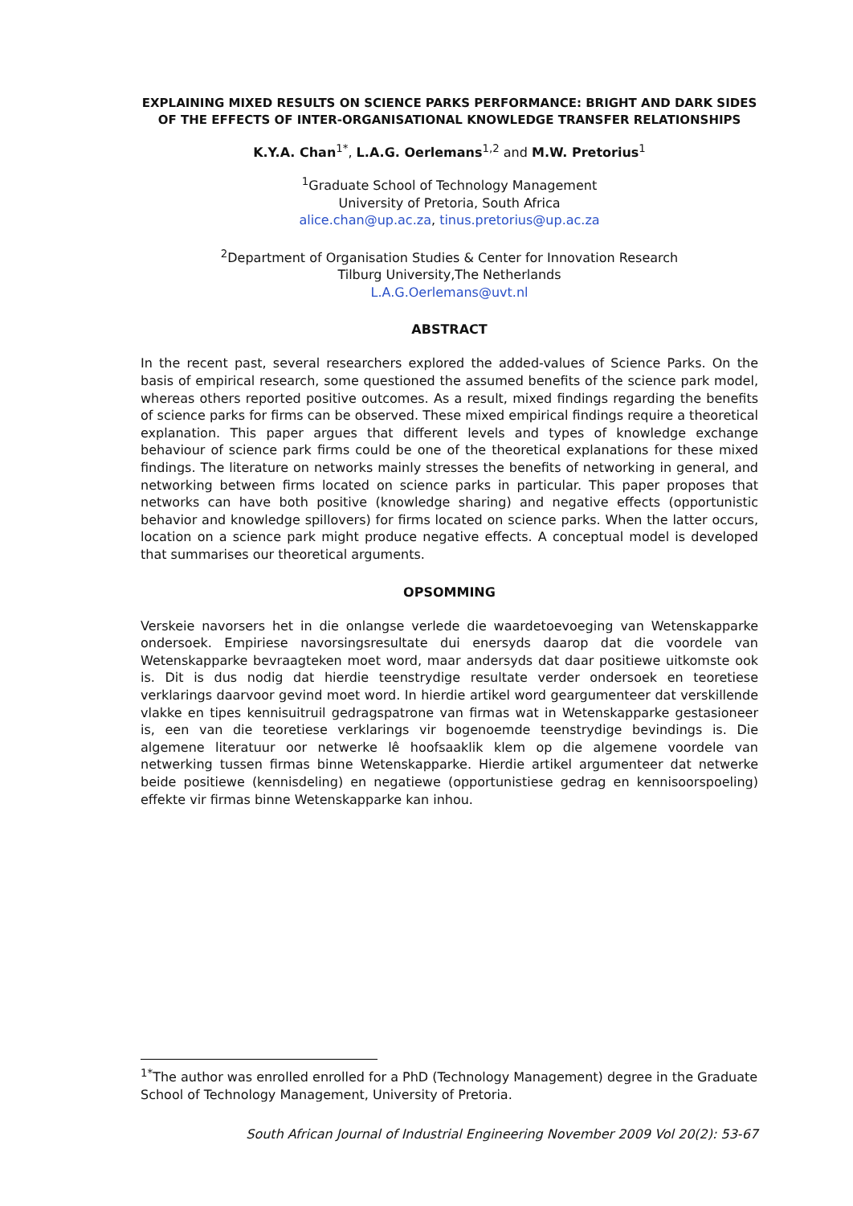EXPLAINING MIXED RESULTS ON SCIENCE PARKS PERFORMANCE: BRIGHT AND DARK SIDES OF THE EFFECTS OF INTER-ORGANISATIONAL KNOWLEDGE TRANSFER RELATIONSHIPS
K.Y.A. Chan<sup>1*</sup>, L.A.G. Oerlemans<sup>1,2</sup> and M.W. Pretorius<sup>1</sup>
<sup>1</sup> Graduate School of Technology Management
University of Pretoria, South Africa
alice.chan@up.ac.za, tinus.pretorius@up.ac.za
<sup>2</sup> Department of Organisation Studies & Center for Innovation Research
Tilburg University,The Netherlands
L.A.G.Oerlemans@uvt.nl
ABSTRACT
In the recent past, several researchers explored the added-values of Science Parks. On the basis of empirical research, some questioned the assumed benefits of the science park model, whereas others reported positive outcomes. As a result, mixed findings regarding the benefits of science parks for firms can be observed. These mixed empirical findings require a theoretical explanation. This paper argues that different levels and types of knowledge exchange behaviour of science park firms could be one of the theoretical explanations for these mixed findings. The literature on networks mainly stresses the benefits of networking in general, and networking between firms located on science parks in particular. This paper proposes that networks can have both positive (knowledge sharing) and negative effects (opportunistic behavior and knowledge spillovers) for firms located on science parks. When the latter occurs, location on a science park might produce negative effects. A conceptual model is developed that summarises our theoretical arguments.
OPSOMMING
Verskeie navorsers het in die onlangse verlede die waardetoevoeging van Wetenskapparke ondersoek. Empiriese navorsingsresultate dui enersyds daarop dat die voordele van Wetenskapparke bevraagteken moet word, maar andersyds dat daar positiewe uitkomste ook is. Dit is dus nodig dat hierdie teenstrydige resultate verder ondersoek en teoretiese verklarings daarvoor gevind moet word. In hierdie artikel word geargumenteer dat verskillende vlakke en tipes kennisuitruil gedragspatrone van firmas wat in Wetenskapparke gestasioneer is, een van die teoretiese verklarings vir bogenoemde teenstrydige bevindings is. Die algemene literatuur oor netwerke lê hoofsaaklik klem op die algemene voordele van netwerking tussen firmas binne Wetenskapparke. Hierdie artikel argumenteer dat netwerke beide positiewe (kennisdeling) en negatiewe (opportunistiese gedrag en kennisoorspoeling) effekte vir firmas binne Wetenskapparke kan inhou.
<sup>1*</sup>The author was enrolled enrolled for a PhD (Technology Management) degree in the Graduate School of Technology Management, University of Pretoria.
South African Journal of Industrial Engineering November 2009 Vol 20(2): 53-67